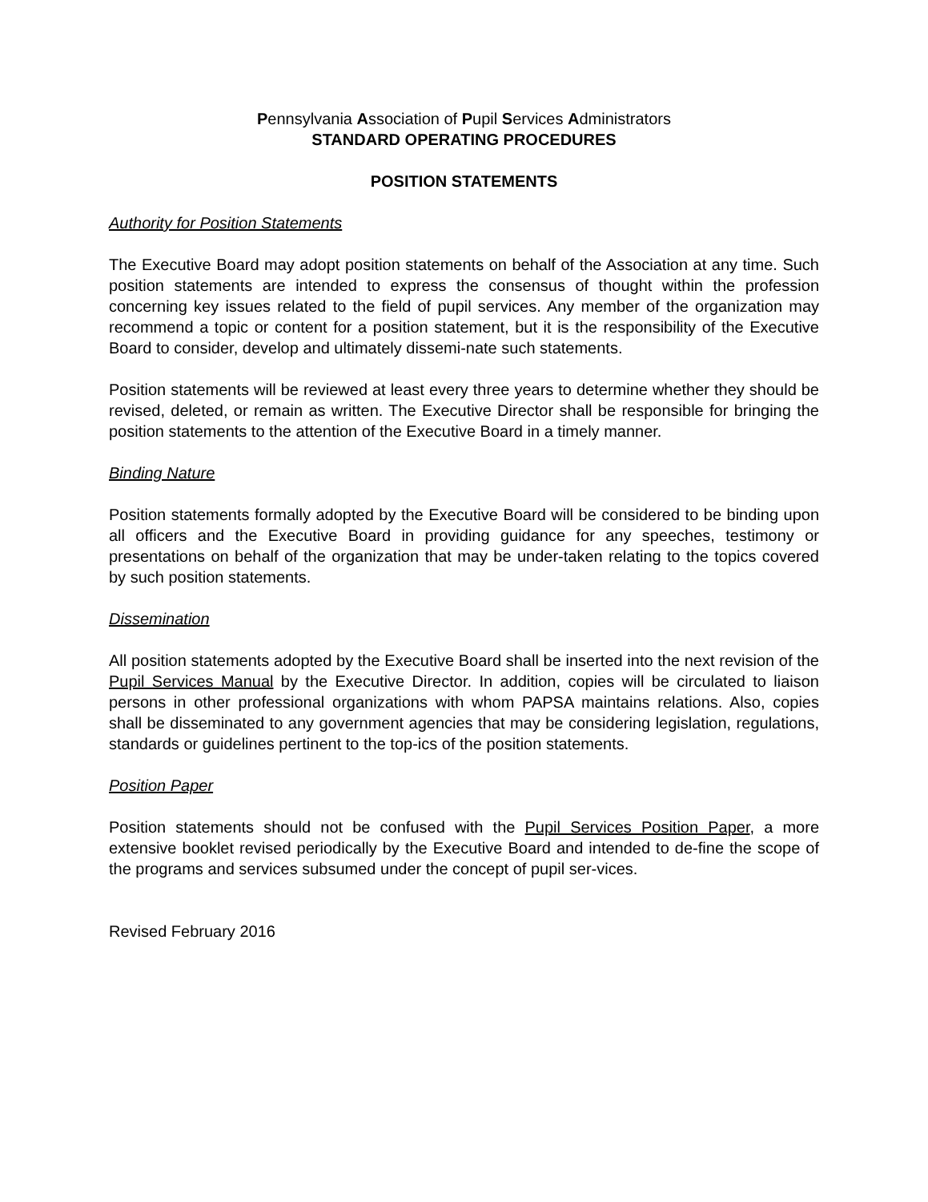Pennsylvania Association of Pupil Services Administrators
STANDARD OPERATING PROCEDURES
POSITION STATEMENTS
Authority for Position Statements
The Executive Board may adopt position statements on behalf of the Association at any time. Such position statements are intended to express the consensus of thought within the profession concerning key issues related to the field of pupil services. Any member of the organization may recommend a topic or content for a position statement, but it is the responsibility of the Executive Board to consider, develop and ultimately dissemi-nate such statements.
Position statements will be reviewed at least every three years to determine whether they should be revised, deleted, or remain as written. The Executive Director shall be responsible for bringing the position statements to the attention of the Executive Board in a timely manner.
Binding Nature
Position statements formally adopted by the Executive Board will be considered to be binding upon all officers and the Executive Board in providing guidance for any speeches, testimony or presentations on behalf of the organization that may be under-taken relating to the topics covered by such position statements.
Dissemination
All position statements adopted by the Executive Board shall be inserted into the next revision of the Pupil Services Manual by the Executive Director. In addition, copies will be circulated to liaison persons in other professional organizations with whom PAPSA maintains relations. Also, copies shall be disseminated to any government agencies that may be considering legislation, regulations, standards or guidelines pertinent to the top-ics of the position statements.
Position Paper
Position statements should not be confused with the Pupil Services Position Paper, a more extensive booklet revised periodically by the Executive Board and intended to de-fine the scope of the programs and services subsumed under the concept of pupil ser-vices.
Revised February 2016